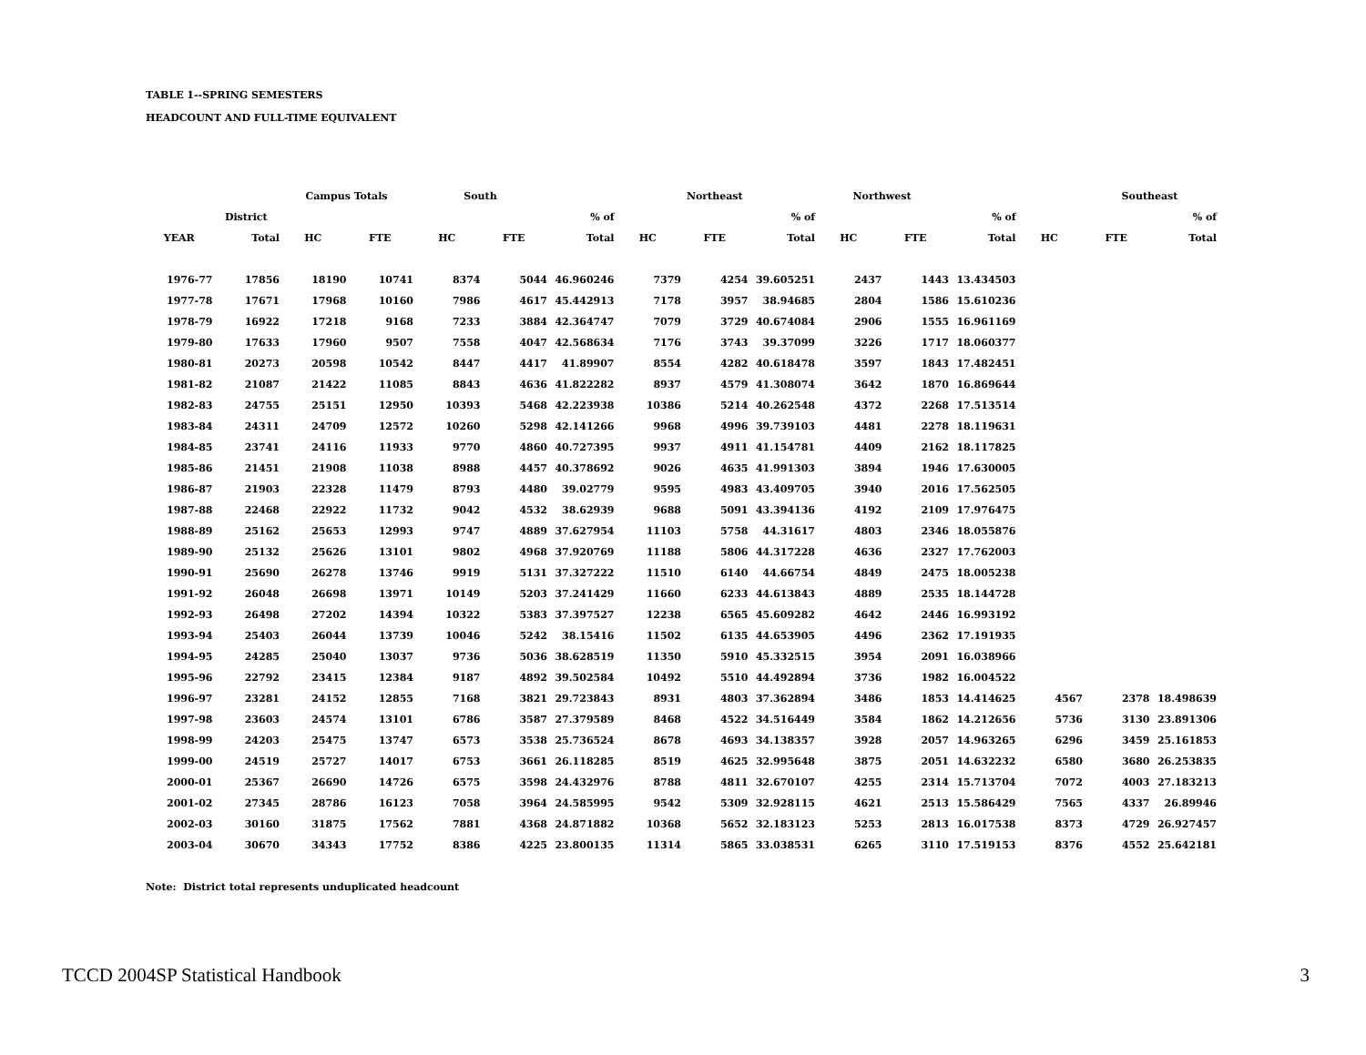TABLE 1--SPRING SEMESTERS
HEADCOUNT AND FULL-TIME EQUIVALENT
| | | Campus Totals | | South | | | Northeast | | | Northwest | | | | Southeast | |
| --- | --- | --- | --- | --- | --- | --- | --- | --- | --- | --- | --- | --- | --- | --- | --- |
| | District | | | | | % of | | | % of | | | % of | | | % of |
| YEAR | Total | HC | FTE | HC | FTE | Total | HC | FTE | Total | HC | FTE | Total | HC | FTE | Total |
| 1976-77 | 17856 | 18190 | 10741 | 8374 | 5044 | 46.960246 | 7379 | 4254 | 39.605251 | 2437 | 1443 | 13.434503 | | | |
| 1977-78 | 17671 | 17968 | 10160 | 7986 | 4617 | 45.442913 | 7178 | 3957 | 38.94685 | 2804 | 1586 | 15.610236 | | | |
| 1978-79 | 16922 | 17218 | 9168 | 7233 | 3884 | 42.364747 | 7079 | 3729 | 40.674084 | 2906 | 1555 | 16.961169 | | | |
| 1979-80 | 17633 | 17960 | 9507 | 7558 | 4047 | 42.568634 | 7176 | 3743 | 39.37099 | 3226 | 1717 | 18.060377 | | | |
| 1980-81 | 20273 | 20598 | 10542 | 8447 | 4417 | 41.89907 | 8554 | 4282 | 40.618478 | 3597 | 1843 | 17.482451 | | | |
| 1981-82 | 21087 | 21422 | 11085 | 8843 | 4636 | 41.822282 | 8937 | 4579 | 41.308074 | 3642 | 1870 | 16.869644 | | | |
| 1982-83 | 24755 | 25151 | 12950 | 10393 | 5468 | 42.223938 | 10386 | 5214 | 40.262548 | 4372 | 2268 | 17.513514 | | | |
| 1983-84 | 24311 | 24709 | 12572 | 10260 | 5298 | 42.141266 | 9968 | 4996 | 39.739103 | 4481 | 2278 | 18.119631 | | | |
| 1984-85 | 23741 | 24116 | 11933 | 9770 | 4860 | 40.727395 | 9937 | 4911 | 41.154781 | 4409 | 2162 | 18.117825 | | | |
| 1985-86 | 21451 | 21908 | 11038 | 8988 | 4457 | 40.378692 | 9026 | 4635 | 41.991303 | 3894 | 1946 | 17.630005 | | | |
| 1986-87 | 21903 | 22328 | 11479 | 8793 | 4480 | 39.02779 | 9595 | 4983 | 43.409705 | 3940 | 2016 | 17.562505 | | | |
| 1987-88 | 22468 | 22922 | 11732 | 9042 | 4532 | 38.62939 | 9688 | 5091 | 43.394136 | 4192 | 2109 | 17.976475 | | | |
| 1988-89 | 25162 | 25653 | 12993 | 9747 | 4889 | 37.627954 | 11103 | 5758 | 44.31617 | 4803 | 2346 | 18.055876 | | | |
| 1989-90 | 25132 | 25626 | 13101 | 9802 | 4968 | 37.920769 | 11188 | 5806 | 44.317228 | 4636 | 2327 | 17.762003 | | | |
| 1990-91 | 25690 | 26278 | 13746 | 9919 | 5131 | 37.327222 | 11510 | 6140 | 44.66754 | 4849 | 2475 | 18.005238 | | | |
| 1991-92 | 26048 | 26698 | 13971 | 10149 | 5203 | 37.241429 | 11660 | 6233 | 44.613843 | 4889 | 2535 | 18.144728 | | | |
| 1992-93 | 26498 | 27202 | 14394 | 10322 | 5383 | 37.397527 | 12238 | 6565 | 45.609282 | 4642 | 2446 | 16.993192 | | | |
| 1993-94 | 25403 | 26044 | 13739 | 10046 | 5242 | 38.15416 | 11502 | 6135 | 44.653905 | 4496 | 2362 | 17.191935 | | | |
| 1994-95 | 24285 | 25040 | 13037 | 9736 | 5036 | 38.628519 | 11350 | 5910 | 45.332515 | 3954 | 2091 | 16.038966 | | | |
| 1995-96 | 22792 | 23415 | 12384 | 9187 | 4892 | 39.502584 | 10492 | 5510 | 44.492894 | 3736 | 1982 | 16.004522 | | | |
| 1996-97 | 23281 | 24152 | 12855 | 7168 | 3821 | 29.723843 | 8931 | 4803 | 37.362894 | 3486 | 1853 | 14.414625 | 4567 | 2378 | 18.498639 |
| 1997-98 | 23603 | 24574 | 13101 | 6786 | 3587 | 27.379589 | 8468 | 4522 | 34.516449 | 3584 | 1862 | 14.212656 | 5736 | 3130 | 23.891306 |
| 1998-99 | 24203 | 25475 | 13747 | 6573 | 3538 | 25.736524 | 8678 | 4693 | 34.138357 | 3928 | 2057 | 14.963265 | 6296 | 3459 | 25.161853 |
| 1999-00 | 24519 | 25727 | 14017 | 6753 | 3661 | 26.118285 | 8519 | 4625 | 32.995648 | 3875 | 2051 | 14.632232 | 6580 | 3680 | 26.253835 |
| 2000-01 | 25367 | 26690 | 14726 | 6575 | 3598 | 24.432976 | 8788 | 4811 | 32.670107 | 4255 | 2314 | 15.713704 | 7072 | 4003 | 27.183213 |
| 2001-02 | 27345 | 28786 | 16123 | 7058 | 3964 | 24.585995 | 9542 | 5309 | 32.928115 | 4621 | 2513 | 15.586429 | 7565 | 4337 | 26.89946 |
| 2002-03 | 30160 | 31875 | 17562 | 7881 | 4368 | 24.871882 | 10368 | 5652 | 32.183123 | 5253 | 2813 | 16.017538 | 8373 | 4729 | 26.927457 |
| 2003-04 | 30670 | 34343 | 17752 | 8386 | 4225 | 23.800135 | 11314 | 5865 | 33.038531 | 6265 | 3110 | 17.519153 | 8376 | 4552 | 25.642181 |
Note: District total represents unduplicated headcount
TCCD 2004SP Statistical Handbook 3